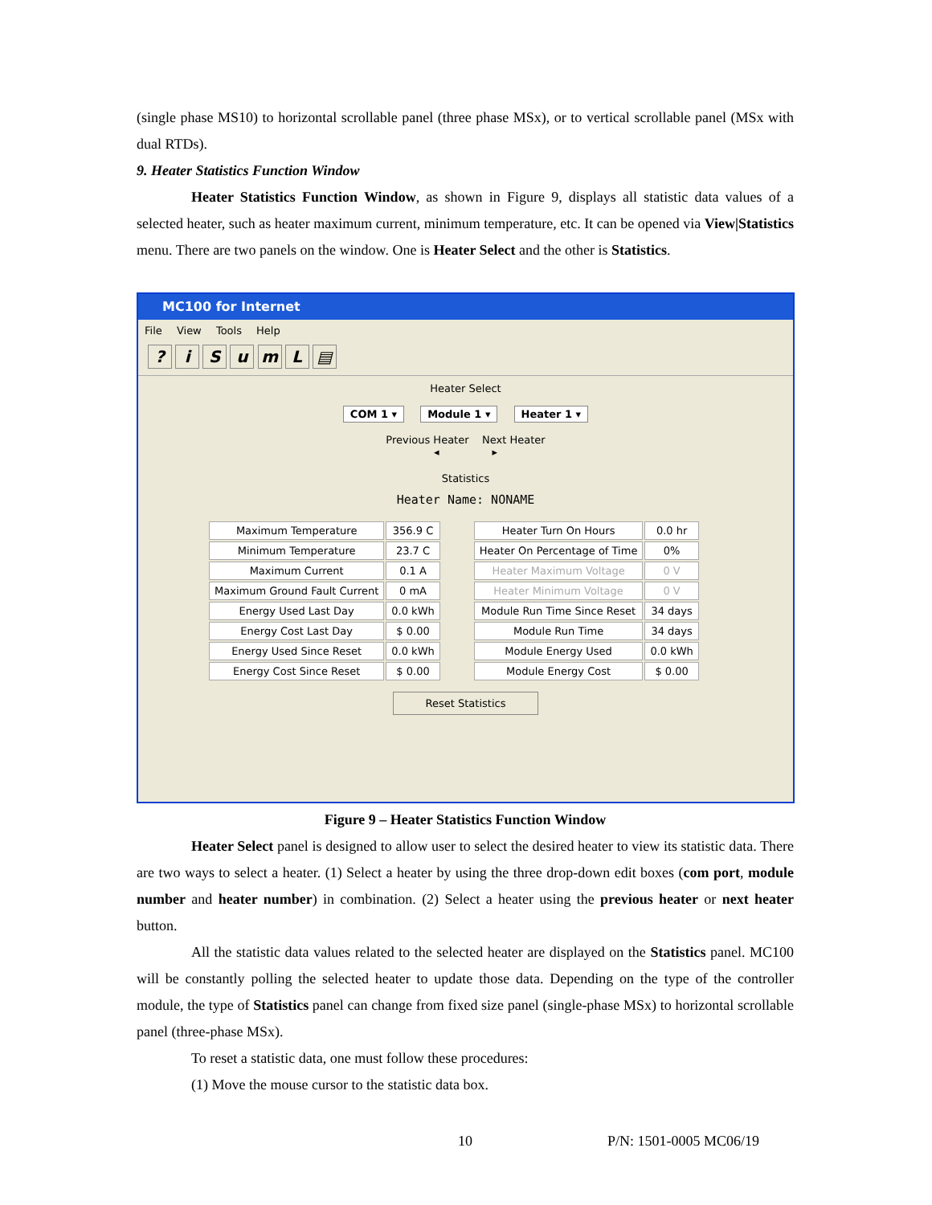(single phase MS10) to horizontal scrollable panel (three phase MSx), or to vertical scrollable panel (MSx with dual RTDs).
9. Heater Statistics Function Window
Heater Statistics Function Window, as shown in Figure 9, displays all statistic data values of a selected heater, such as heater maximum current, minimum temperature, etc. It can be opened via View|Statistics menu. There are two panels on the window. One is Heater Select and the other is Statistics.
MC100 for Internet
File View Tools Help
? i S u m L ▤
Heater Select
COM 1 ▾ Module 1 ▾ Heater 1 ▾
Previous Heater Next Heater
◂ ▸
Statistics
Heater Name: NONAME
| Maximum Temperature | 356.9 C |
| Minimum Temperature | 23.7 C |
| Maximum Current | 0.1 A |
| Maximum Ground Fault Current | 0 mA |
| Energy Used Last Day | 0.0 kWh |
| Energy Cost Last Day | $ 0.00 |
| Energy Used Since Reset | 0.0 kWh |
| Energy Cost Since Reset | $ 0.00 |
| Heater Turn On Hours | 0.0 hr |
| Heater On Percentage of Time | 0% |
| Heater Maximum Voltage | 0 V |
| Heater Minimum Voltage | 0 V |
| Module Run Time Since Reset | 34 days |
| Module Run Time | 34 days |
| Module Energy Used | 0.0 kWh |
| Module Energy Cost | $ 0.00 |
Reset Statistics
Figure 9 – Heater Statistics Function Window
Heater Select panel is designed to allow user to select the desired heater to view its statistic data. There are two ways to select a heater. (1) Select a heater by using the three drop-down edit boxes (com port, module number and heater number) in combination. (2) Select a heater using the previous heater or next heater button.
All the statistic data values related to the selected heater are displayed on the Statistics panel. MC100 will be constantly polling the selected heater to update those data. Depending on the type of the controller module, the type of Statistics panel can change from fixed size panel (single-phase MSx) to horizontal scrollable panel (three-phase MSx).
To reset a statistic data, one must follow these procedures:
(1) Move the mouse cursor to the statistic data box.
10 P/N: 1501-0005 MC06/19